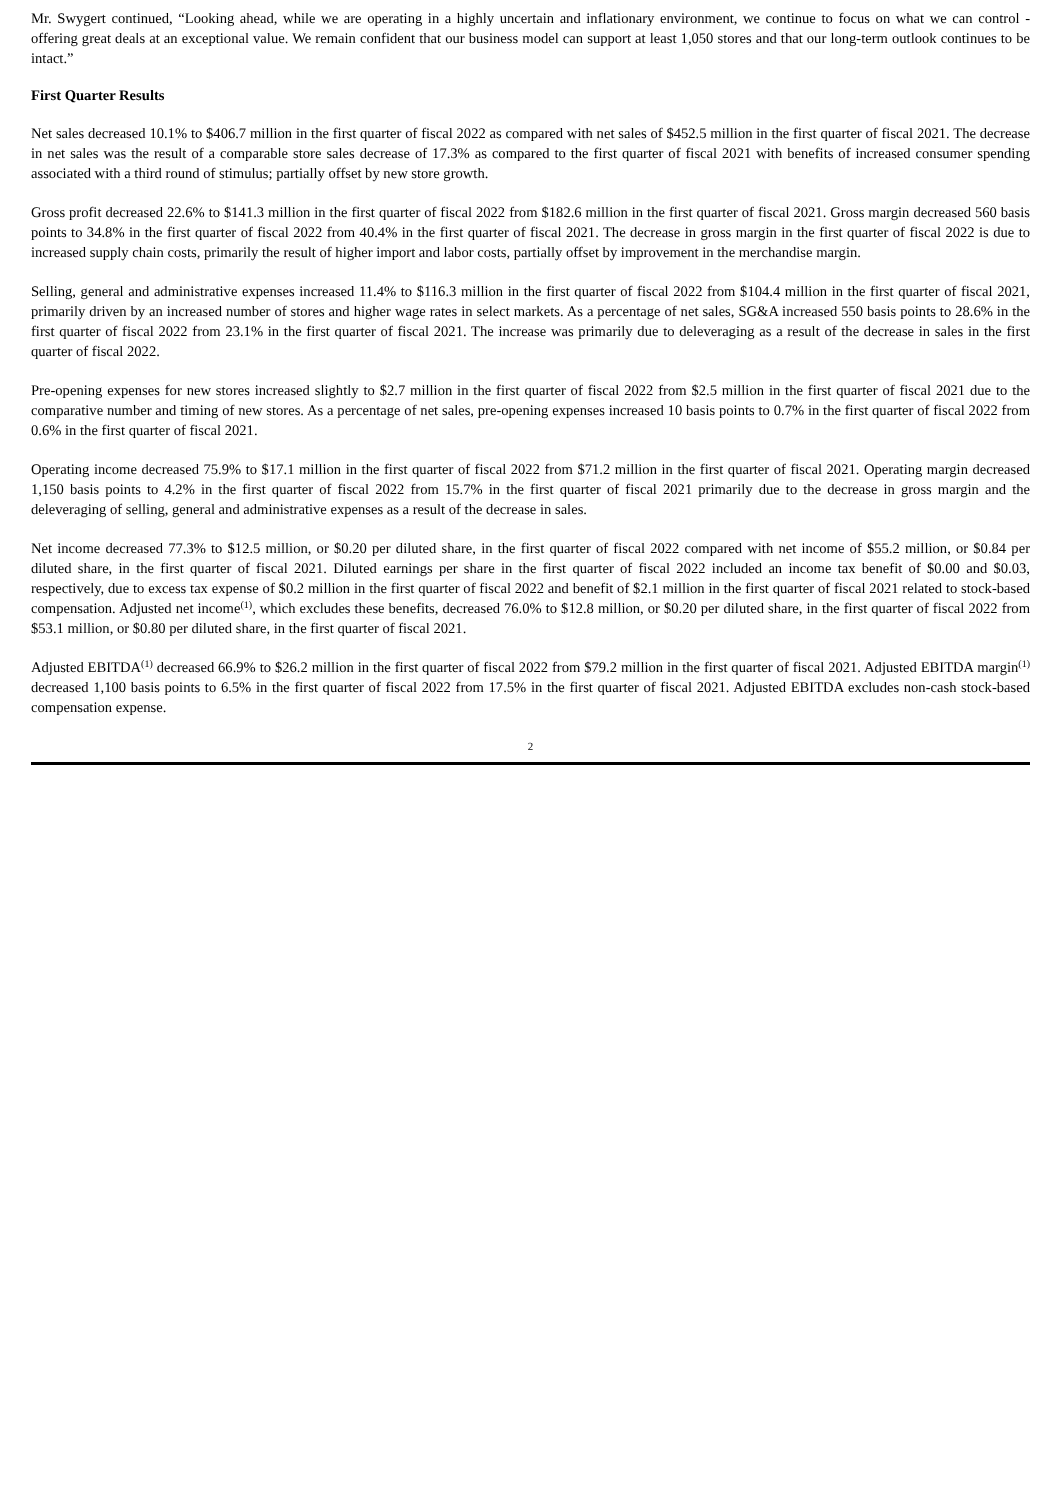Mr. Swygert continued, “Looking ahead, while we are operating in a highly uncertain and inflationary environment, we continue to focus on what we can control - offering great deals at an exceptional value. We remain confident that our business model can support at least 1,050 stores and that our long-term outlook continues to be intact.”
First Quarter Results
Net sales decreased 10.1% to $406.7 million in the first quarter of fiscal 2022 as compared with net sales of $452.5 million in the first quarter of fiscal 2021. The decrease in net sales was the result of a comparable store sales decrease of 17.3% as compared to the first quarter of fiscal 2021 with benefits of increased consumer spending associated with a third round of stimulus; partially offset by new store growth.
Gross profit decreased 22.6% to $141.3 million in the first quarter of fiscal 2022 from $182.6 million in the first quarter of fiscal 2021. Gross margin decreased 560 basis points to 34.8% in the first quarter of fiscal 2022 from 40.4% in the first quarter of fiscal 2021. The decrease in gross margin in the first quarter of fiscal 2022 is due to increased supply chain costs, primarily the result of higher import and labor costs, partially offset by improvement in the merchandise margin.
Selling, general and administrative expenses increased 11.4% to $116.3 million in the first quarter of fiscal 2022 from $104.4 million in the first quarter of fiscal 2021, primarily driven by an increased number of stores and higher wage rates in select markets. As a percentage of net sales, SG&A increased 550 basis points to 28.6% in the first quarter of fiscal 2022 from 23.1% in the first quarter of fiscal 2021. The increase was primarily due to deleveraging as a result of the decrease in sales in the first quarter of fiscal 2022.
Pre-opening expenses for new stores increased slightly to $2.7 million in the first quarter of fiscal 2022 from $2.5 million in the first quarter of fiscal 2021 due to the comparative number and timing of new stores. As a percentage of net sales, pre-opening expenses increased 10 basis points to 0.7% in the first quarter of fiscal 2022 from 0.6% in the first quarter of fiscal 2021.
Operating income decreased 75.9% to $17.1 million in the first quarter of fiscal 2022 from $71.2 million in the first quarter of fiscal 2021. Operating margin decreased 1,150 basis points to 4.2% in the first quarter of fiscal 2022 from 15.7% in the first quarter of fiscal 2021 primarily due to the decrease in gross margin and the deleveraging of selling, general and administrative expenses as a result of the decrease in sales.
Net income decreased 77.3% to $12.5 million, or $0.20 per diluted share, in the first quarter of fiscal 2022 compared with net income of $55.2 million, or $0.84 per diluted share, in the first quarter of fiscal 2021. Diluted earnings per share in the first quarter of fiscal 2022 included an income tax benefit of $0.00 and $0.03, respectively, due to excess tax expense of $0.2 million in the first quarter of fiscal 2022 and benefit of $2.1 million in the first quarter of fiscal 2021 related to stock-based compensation. Adjusted net income<sup>(1)</sup>, which excludes these benefits, decreased 76.0% to $12.8 million, or $0.20 per diluted share, in the first quarter of fiscal 2022 from $53.1 million, or $0.80 per diluted share, in the first quarter of fiscal 2021.
Adjusted EBITDA<sup>(1)</sup> decreased 66.9% to $26.2 million in the first quarter of fiscal 2022 from $79.2 million in the first quarter of fiscal 2021. Adjusted EBITDA margin<sup>(1)</sup> decreased 1,100 basis points to 6.5% in the first quarter of fiscal 2022 from 17.5% in the first quarter of fiscal 2021. Adjusted EBITDA excludes non-cash stock-based compensation expense.
2